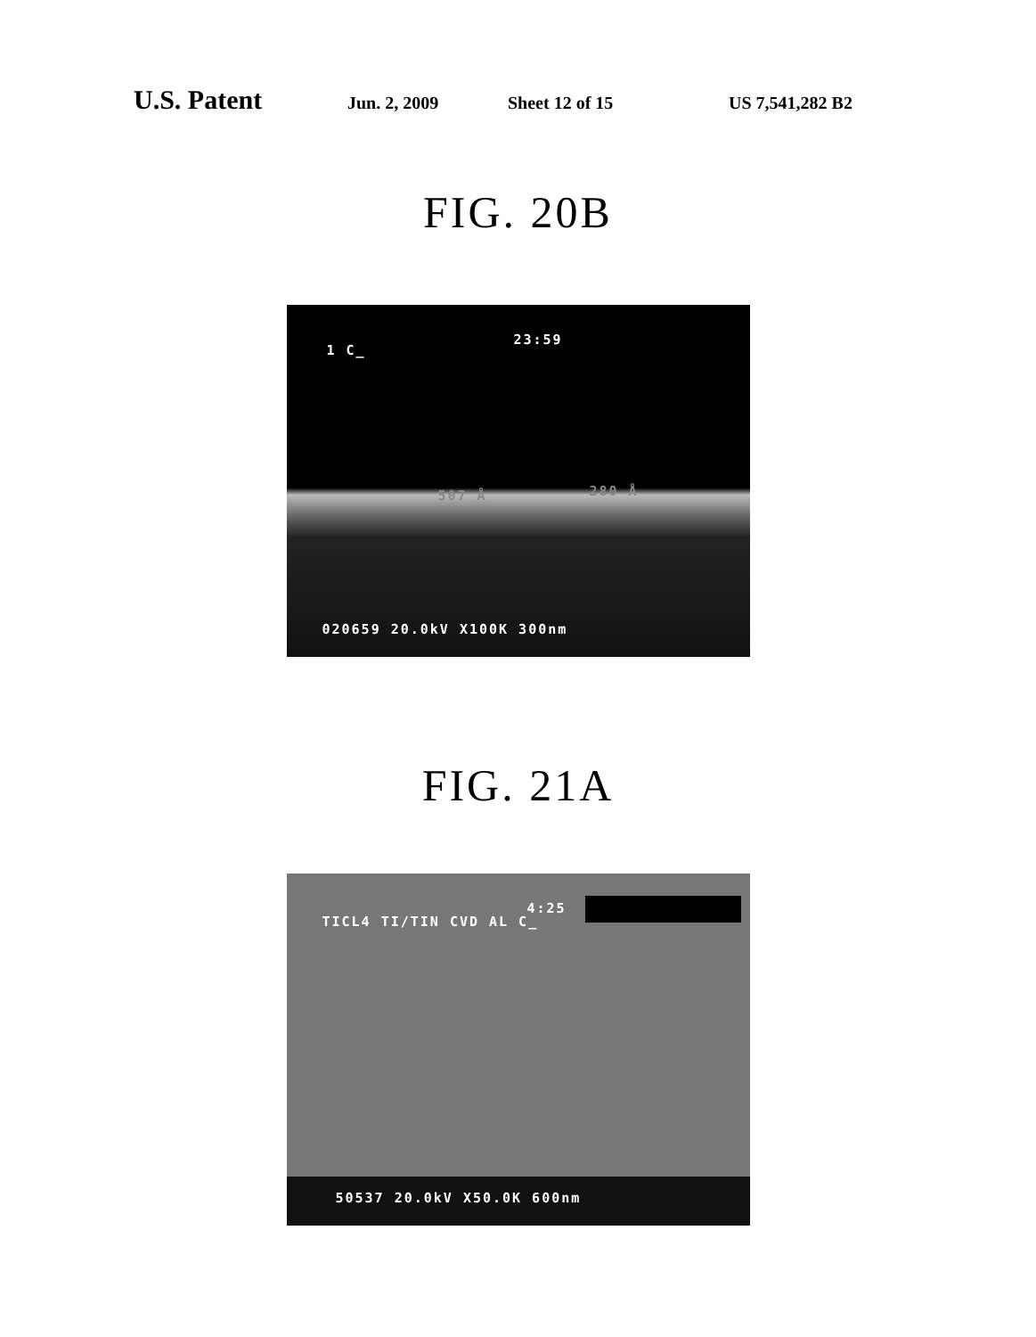U.S. Patent Jun. 2, 2009 Sheet 12 of 15 US 7,541,282 B2
FIG. 20B
1 C_
23:59
507 Å 280 Å
020659 20.0kV X100K 300nm
FIG. 21A
4:25
TICL4 TI/TIN CVD AL C_
50537 20.0kV X50.0K 600nm